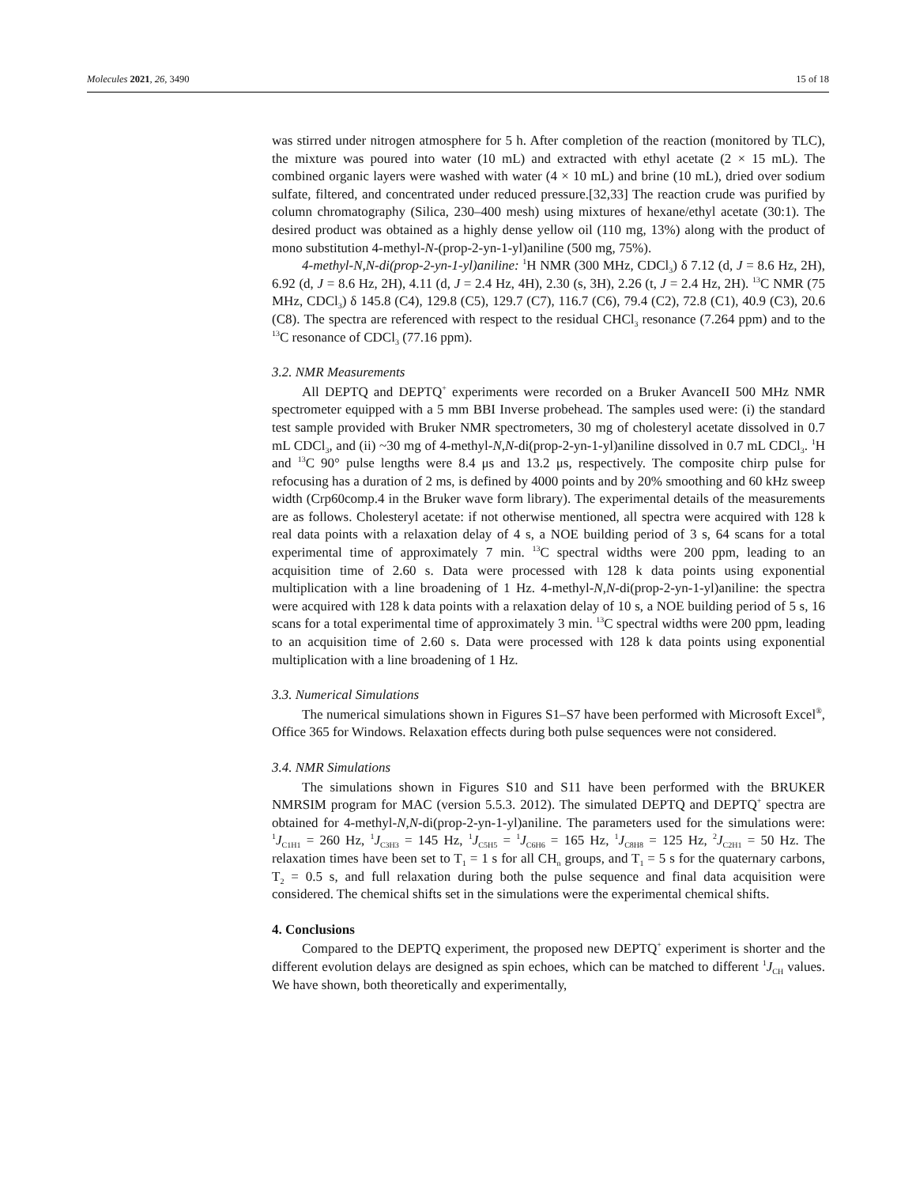Molecules 2021, 26, 3490 15 of 18
was stirred under nitrogen atmosphere for 5 h. After completion of the reaction (monitored by TLC), the mixture was poured into water (10 mL) and extracted with ethyl acetate (2 × 15 mL). The combined organic layers were washed with water (4 × 10 mL) and brine (10 mL), dried over sodium sulfate, filtered, and concentrated under reduced pressure.[32,33] The reaction crude was purified by column chromatography (Silica, 230–400 mesh) using mixtures of hexane/ethyl acetate (30:1). The desired product was obtained as a highly dense yellow oil (110 mg, 13%) along with the product of mono substitution 4-methyl-N-(prop-2-yn-1-yl)aniline (500 mg, 75%).
4-methyl-N,N-di(prop-2-yn-1-yl)aniline: <sup>1</sup>H NMR (300 MHz, CDCl<sub>3</sub>) δ 7.12 (d, J = 8.6 Hz, 2H), 6.92 (d, J = 8.6 Hz, 2H), 4.11 (d, J = 2.4 Hz, 4H), 2.30 (s, 3H), 2.26 (t, J = 2.4 Hz, 2H). <sup>13</sup>C NMR (75 MHz, CDCl<sub>3</sub>) δ 145.8 (C4), 129.8 (C5), 129.7 (C7), 116.7 (C6), 79.4 (C2), 72.8 (C1), 40.9 (C3), 20.6 (C8). The spectra are referenced with respect to the residual CHCl<sub>3</sub> resonance (7.264 ppm) and to the <sup>13</sup>C resonance of CDCl<sub>3</sub> (77.16 ppm).
3.2. NMR Measurements
All DEPTQ and DEPTQ<sup>+</sup> experiments were recorded on a Bruker AvanceII 500 MHz NMR spectrometer equipped with a 5 mm BBI Inverse probehead. The samples used were: (i) the standard test sample provided with Bruker NMR spectrometers, 30 mg of cholesteryl acetate dissolved in 0.7 mL CDCl<sub>3</sub>, and (ii) ~30 mg of 4-methyl-N,N-di(prop-2-yn-1-yl)aniline dissolved in 0.7 mL CDCl<sub>3</sub>. <sup>1</sup>H and <sup>13</sup>C 90° pulse lengths were 8.4 μs and 13.2 μs, respectively. The composite chirp pulse for refocusing has a duration of 2 ms, is defined by 4000 points and by 20% smoothing and 60 kHz sweep width (Crp60comp.4 in the Bruker wave form library). The experimental details of the measurements are as follows. Cholesteryl acetate: if not otherwise mentioned, all spectra were acquired with 128 k real data points with a relaxation delay of 4 s, a NOE building period of 3 s, 64 scans for a total experimental time of approximately 7 min. <sup>13</sup>C spectral widths were 200 ppm, leading to an acquisition time of 2.60 s. Data were processed with 128 k data points using exponential multiplication with a line broadening of 1 Hz. 4-methyl-N,N-di(prop-2-yn-1-yl)aniline: the spectra were acquired with 128 k data points with a relaxation delay of 10 s, a NOE building period of 5 s, 16 scans for a total experimental time of approximately 3 min. <sup>13</sup>C spectral widths were 200 ppm, leading to an acquisition time of 2.60 s. Data were processed with 128 k data points using exponential multiplication with a line broadening of 1 Hz.
3.3. Numerical Simulations
The numerical simulations shown in Figures S1–S7 have been performed with Microsoft Excel<sup>®</sup>, Office 365 for Windows. Relaxation effects during both pulse sequences were not considered.
3.4. NMR Simulations
The simulations shown in Figures S10 and S11 have been performed with the BRUKER NMRSIM program for MAC (version 5.5.3. 2012). The simulated DEPTQ and DEPTQ<sup>+</sup> spectra are obtained for 4-methyl-N,N-di(prop-2-yn-1-yl)aniline. The parameters used for the simulations were: <sup>1</sup>J<sub>C1H1</sub> = 260 Hz, <sup>1</sup>J<sub>C3H3</sub> = 145 Hz, <sup>1</sup>J<sub>C5H5</sub> = <sup>1</sup>J<sub>C6H6</sub> = 165 Hz, <sup>1</sup>J<sub>C8H8</sub> = 125 Hz, <sup>2</sup>J<sub>C2H1</sub> = 50 Hz. The relaxation times have been set to T<sub>1</sub> = 1 s for all CH<sub>n</sub> groups, and T<sub>1</sub> = 5 s for the quaternary carbons, T<sub>2</sub> = 0.5 s, and full relaxation during both the pulse sequence and final data acquisition were considered. The chemical shifts set in the simulations were the experimental chemical shifts.
4. Conclusions
Compared to the DEPTQ experiment, the proposed new DEPTQ<sup>+</sup> experiment is shorter and the different evolution delays are designed as spin echoes, which can be matched to different <sup>1</sup>J<sub>CH</sub> values. We have shown, both theoretically and experimentally,